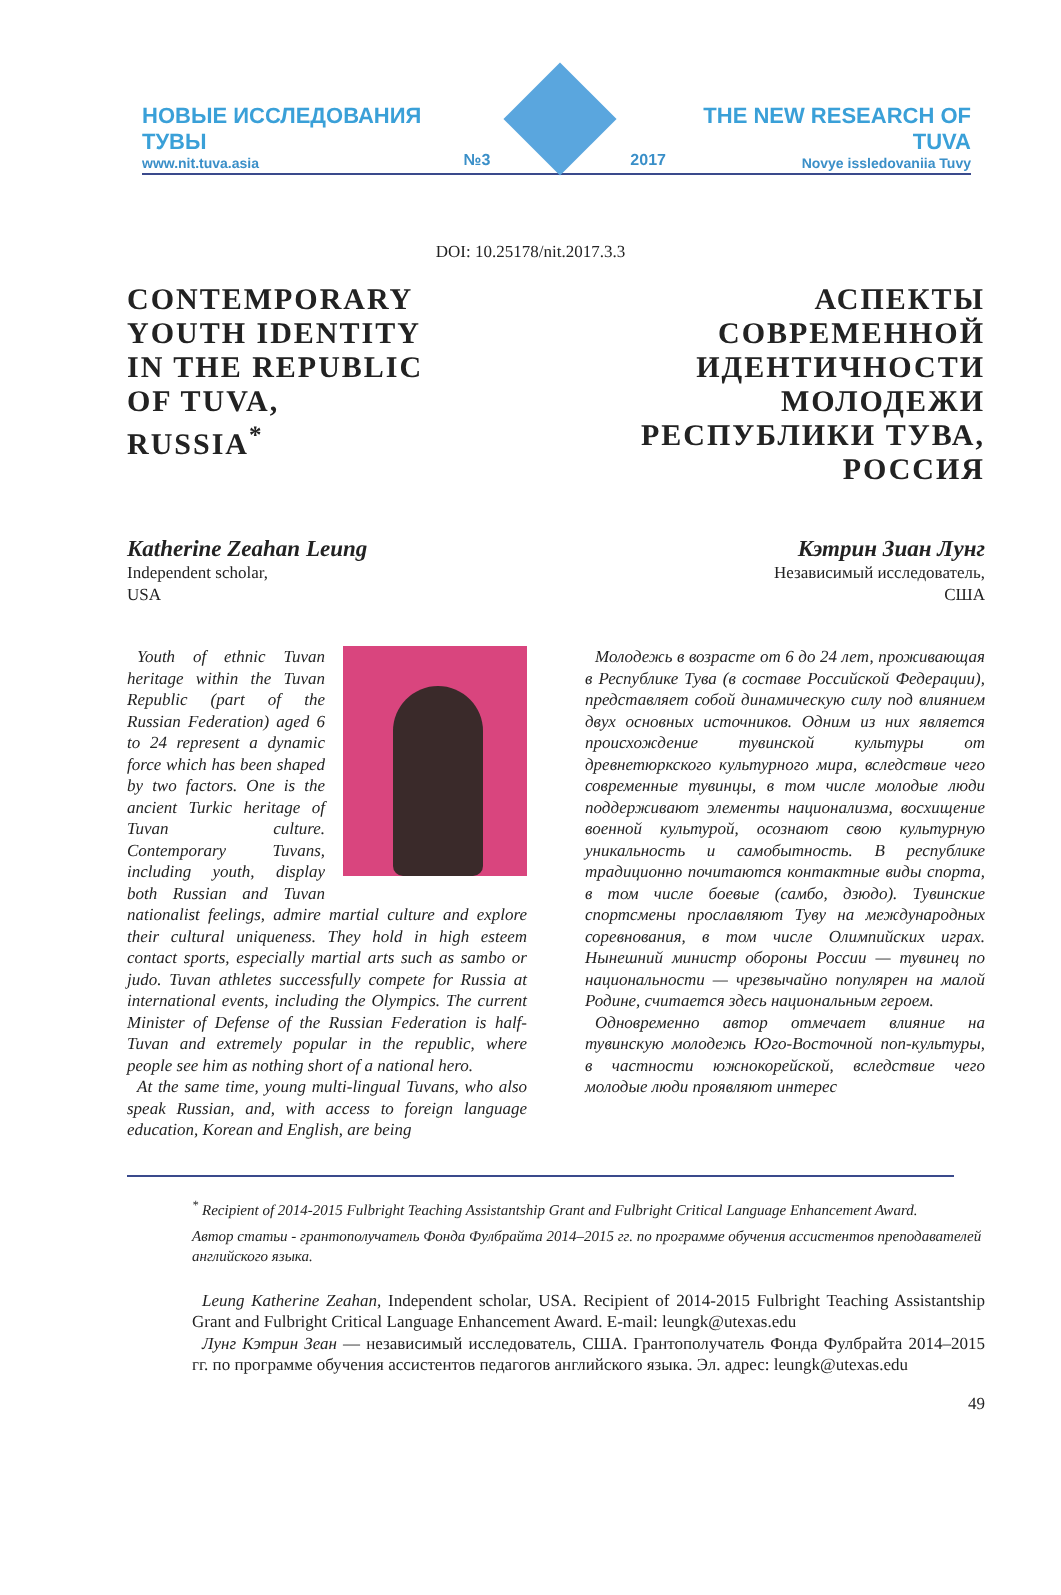НОВЫЕ ИССЛЕДОВАНИЯ ТУВЫ
www.nit.tuva.asia
№3
2017
THE NEW RESEARCH OF TUVA
Novye issledovaniia Tuvy
DOI: 10.25178/nit.2017.3.3
CONTEMPORARY
YOUTH IDENTITY
IN THE REPUBLIC
OF TUVA,
RUSSIA<sup>*</sup>
АСПЕКТЫ
СОВРЕМЕННОЙ
ИДЕНТИЧНОСТИ
МОЛОДЕЖИ
РЕСПУБЛИКИ ТУВА,
РОССИЯ
Katherine Zeahan Leung
Independent scholar,
USA
Кэтрин Зиан Лунг
Независимый исследователь,
США
Youth of ethnic Tuvan heritage within the Tuvan Republic (part of the Russian Federation) aged 6 to 24 represent a dynamic force which has been shaped by two factors. One is the ancient Turkic heritage of Tuvan culture. Contemporary Tuvans, including youth, display both Russian and Tuvan nationalist feelings, admire martial culture and explore their cultural uniqueness. They hold in high esteem contact sports, especially martial arts such as sambo or judo. Tuvan athletes successfully compete for Russia at international events, including the Olympics. The current Minister of Defense of the Russian Federation is half-Tuvan and extremely popular in the republic, where people see him as nothing short of a national hero.
At the same time, young multi-lingual Tuvans, who also speak Russian, and, with access to foreign language education, Korean and English, are being
Молодежь в возрасте от 6 до 24 лет, проживающая в Республике Тува (в составе Российской Федерации), представляет собой динамическую силу под влиянием двух основных источников. Одним из них является происхождение тувинской культуры от древнетюркского культурного мира, вследствие чего современные тувинцы, в том числе молодые люди поддерживают элементы национализма, восхищение военной культурой, осознают свою культурную уникальность и самобытность. В республике традиционно почитаются контактные виды спорта, в том числе боевые (самбо, дзюдо). Тувинские спортсмены прославляют Туву на международных соревнования, в том числе Олимпийских играх. Нынешний министр обороны России — тувинец по национальности — чрезвычайно популярен на малой Родине, считается здесь национальным героем.
Одновременно автор отмечает влияние на тувинскую молодежь Юго-Восточной поп-культуры, в частности южнокорейской, вследствие чего молодые люди проявляют интерес
<sup>*</sup> Recipient of 2014-2015 Fulbright Teaching Assistantship Grant and Fulbright Critical Language Enhancement Award.
Автор статьи - грантополучатель Фонда Фулбрайта 2014–2015 гг. по программе обучения ассистентов преподавателей английского языка.
Leung Katherine Zeahan, Independent scholar, USA. Recipient of 2014-2015 Fulbright Teaching Assistantship Grant and Fulbright Critical Language Enhancement Award. E-mail: leungk@utexas.edu
Лунг Кэтрин Зеан — независимый исследователь, США. Грантополучатель Фонда Фулбрайта 2014–2015 гг. по программе обучения ассистентов педагогов английского языка. Эл. адрес: leungk@utexas.edu
49